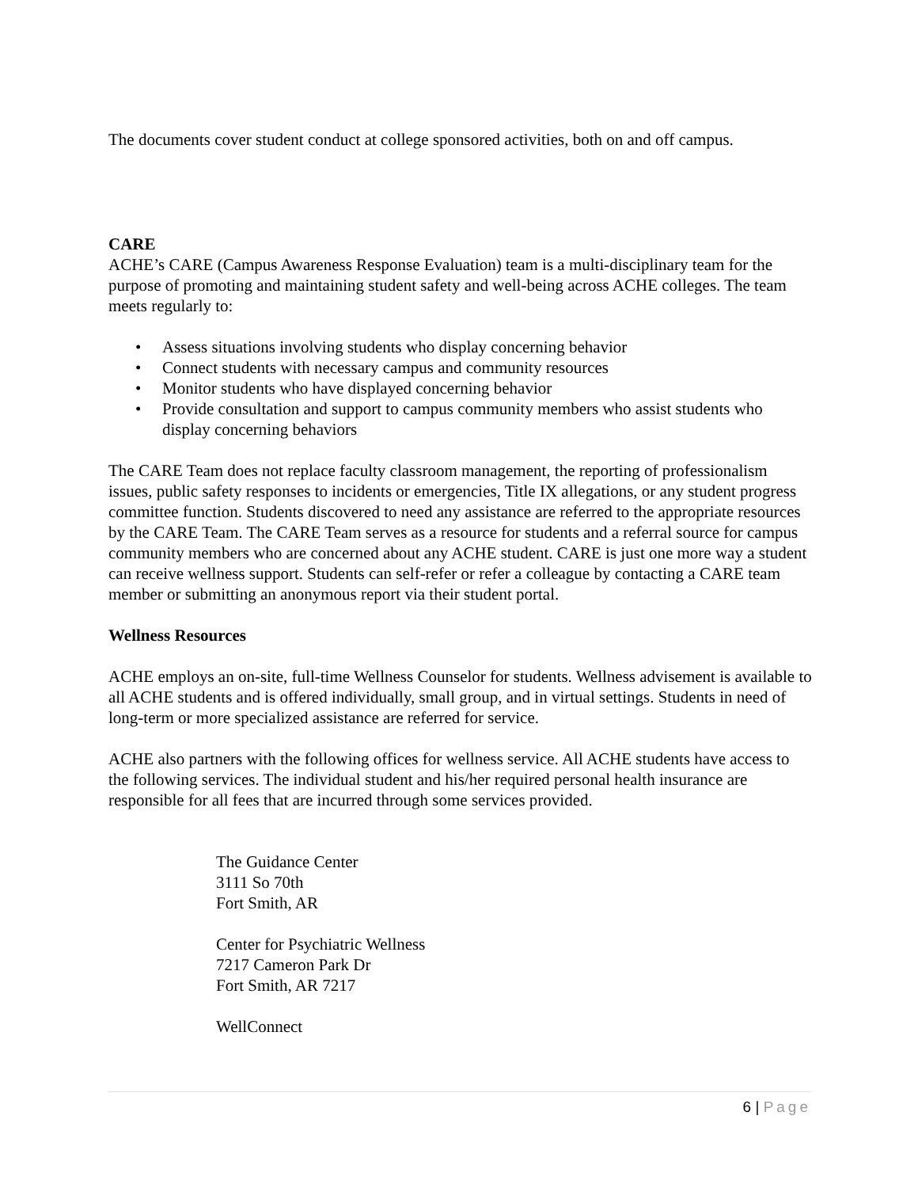The documents cover student conduct at college sponsored activities, both on and off campus.
CARE
ACHE’s CARE (Campus Awareness Response Evaluation) team is a multi-disciplinary team for the purpose of promoting and maintaining student safety and well-being across ACHE colleges. The team meets regularly to:
• Assess situations involving students who display concerning behavior
• Connect students with necessary campus and community resources
• Monitor students who have displayed concerning behavior
• Provide consultation and support to campus community members who assist students who display concerning behaviors
The CARE Team does not replace faculty classroom management, the reporting of professionalism issues, public safety responses to incidents or emergencies, Title IX allegations, or any student progress committee function. Students discovered to need any assistance are referred to the appropriate resources by the CARE Team. The CARE Team serves as a resource for students and a referral source for campus community members who are concerned about any ACHE student. CARE is just one more way a student can receive wellness support. Students can self-refer or refer a colleague by contacting a CARE team member or submitting an anonymous report via their student portal.
Wellness Resources
ACHE employs an on-site, full-time Wellness Counselor for students. Wellness advisement is available to all ACHE students and is offered individually, small group, and in virtual settings. Students in need of long-term or more specialized assistance are referred for service.
ACHE also partners with the following offices for wellness service. All ACHE students have access to the following services. The individual student and his/her required personal health insurance are responsible for all fees that are incurred through some services provided.
The Guidance Center
3111 So 70th
Fort Smith, AR
Center for Psychiatric Wellness
7217 Cameron Park Dr
Fort Smith, AR 7217
WellConnect
6 | Page